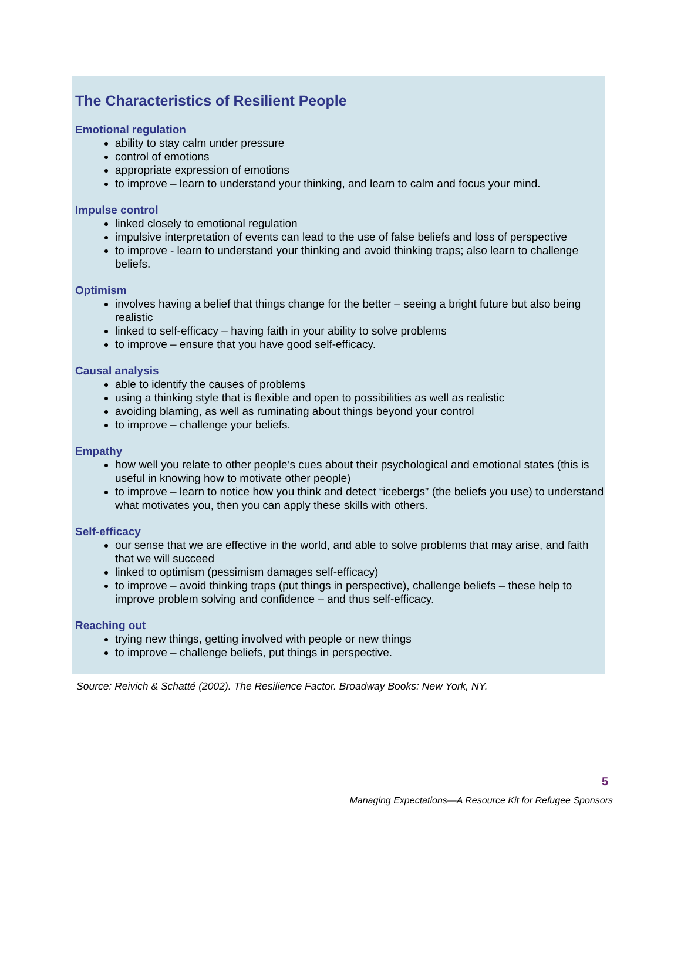The Characteristics of Resilient People
Emotional regulation
ability to stay calm under pressure
control of emotions
appropriate expression of emotions
to improve – learn to understand your thinking, and learn to calm and focus your mind.
Impulse control
linked closely to emotional regulation
impulsive interpretation of events can lead to the use of false beliefs and loss of perspective
to improve - learn to understand your thinking and avoid thinking traps; also learn to challenge beliefs.
Optimism
involves having a belief that things change for the better – seeing a bright future but also being realistic
linked to self-efficacy – having faith in your ability to solve problems
to improve – ensure that you have good self-efficacy.
Causal analysis
able to identify the causes of problems
using a thinking style that is flexible and open to possibilities as well as realistic
avoiding blaming, as well as ruminating about things beyond your control
to improve – challenge your beliefs.
Empathy
how well you relate to other people’s cues about their psychological and emotional states (this is useful in knowing how to motivate other people)
to improve – learn to notice how you think and detect “icebergs” (the beliefs you use) to understand what motivates you, then you can apply these skills with others.
Self-efficacy
our sense that we are effective in the world, and able to solve problems that may arise, and faith that we will succeed
linked to optimism (pessimism damages self-efficacy)
to improve – avoid thinking traps (put things in perspective), challenge beliefs – these help to improve problem solving and confidence – and thus self-efficacy.
Reaching out
trying new things, getting involved with people or new things
to improve – challenge beliefs, put things in perspective.
Source: Reivich & Schatté (2002). The Resilience Factor. Broadway Books: New York, NY.
5
Managing Expectations—A Resource Kit for Refugee Sponsors